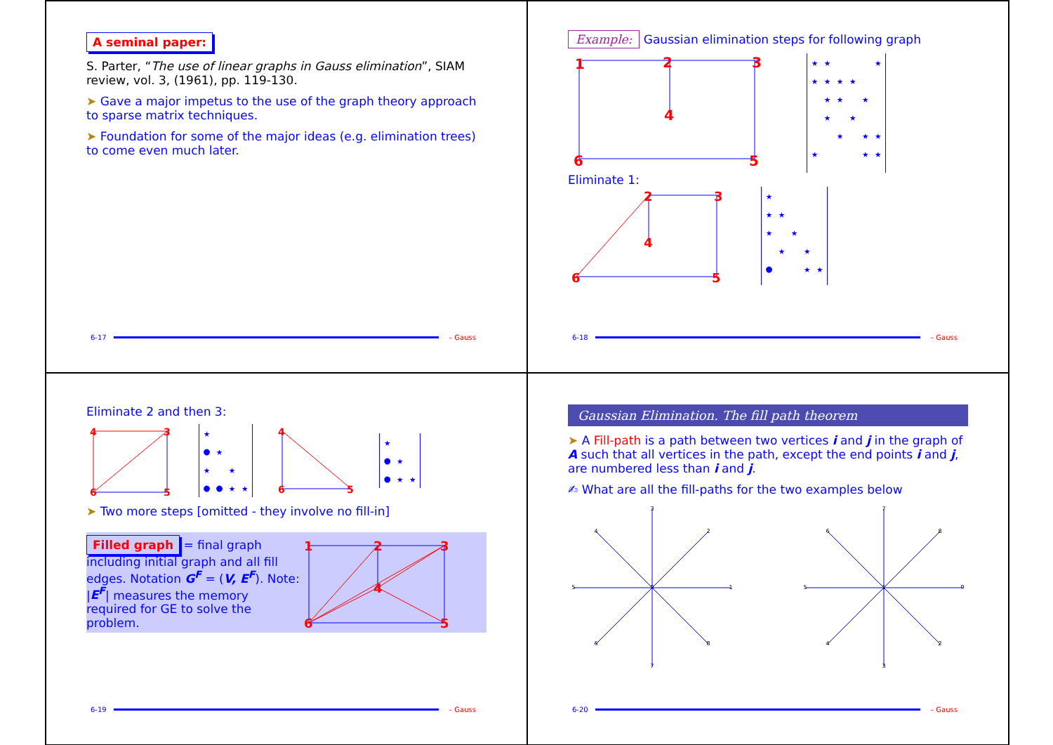A seminal paper:
S. Parter, “The use of linear graphs in Gauss elimination”, SIAM review, vol. 3, (1961), pp. 119-130.
➤ Gave a major impetus to the use of the graph theory approach to sparse matrix techniques.
➤ Foundation for some of the major ideas (e.g. elimination trees) to come even much later.
6-17 – Gauss
Example: Gaussian elimination steps for following graph
1
2
3
4
5
6
★ ★ ★ ★ ★ ★ ★ ★ ★ ★ ★ ★ ★ ★ ★ ★ ★ ★
Eliminate 1:
2
3
4
5
6
★ ★ ★ ★ ★ ★ ★ ● ★ ★
6-18 – Gauss
Eliminate 2 and then 3:
4
3
5
6
★ ● ★ ★ ★ ● ● ★ ★
4
5
6
★ ● ★ ● ★ ★
➤ Two more steps [omitted - they involve no fill-in]
Filled graph = final graph including initial graph and all fill edges. Notation G<sup>F</sup> = (V, E<sup>F</sup>). Note: |E<sup>F</sup>| measures the memory required for GE to solve the problem.
1
2
3
4
5
6
6-19 – Gauss
Gaussian Elimination. The fill path theorem
➤ A Fill-path is a path between two vertices i and j in the graph of A such that all vertices in the path, except the end points i and j, are numbered less than i and j.
✍ What are all the fill-paths for the two examples below
3
2
1
8
7
6
5
4
9
7
8
9
2
3
4
5
6
1
6-20 – Gauss